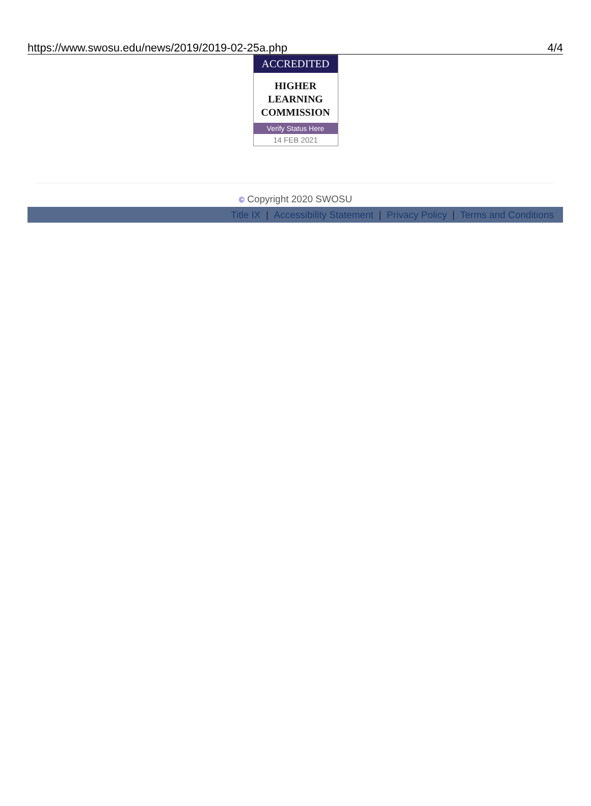https://www.swosu.edu/news/2019/2019-02-25a.php 4/4
ACCREDITED
HIGHER
LEARNING
COMMISSION
Verify Status Here
14 FEB 2021
© Copyright 2020 SWOSU
Title IX | Accessibility Statement | Privacy Policy | Terms and Conditions